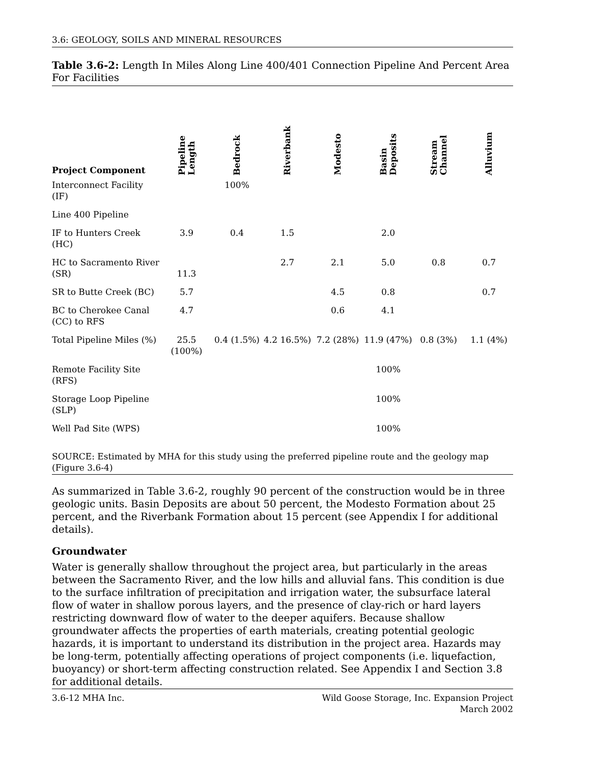3.6: GEOLOGY, SOILS AND MINERAL RESOURCES
Table 3.6-2: Length In Miles Along Line 400/401 Connection Pipeline And Percent Area For Facilities
| Project Component | Pipeline Length | Bedrock | Riverbank | Modesto | Basin Deposits | Stream Channel | Alluvium |
| --- | --- | --- | --- | --- | --- | --- | --- |
| Interconnect Facility (IF) | | 100% | | | | | |
| Line 400 Pipeline | | | | | | | |
| IF to Hunters Creek (HC) | 3.9 | 0.4 | 1.5 | | 2.0 | | |
| HC to Sacramento River (SR) | 11.3 | | 2.7 | 2.1 | 5.0 | 0.8 | 0.7 |
| SR to Butte Creek (BC) | 5.7 | | | 4.5 | 0.8 | | 0.7 |
| BC to Cherokee Canal (CC) to RFS | 4.7 | | | 0.6 | 4.1 | | |
| Total Pipeline Miles (%) | 25.5 (100%) | 0.4 (1.5%) | 4.2 16.5%) | 7.2 (28%) | 11.9 (47%) | 0.8 (3%) | 1.1 (4%) |
| Remote Facility Site (RFS) | | | | | 100% | | |
| Storage Loop Pipeline (SLP) | | | | | 100% | | |
| Well Pad Site (WPS) | | | | | 100% | | |
SOURCE: Estimated by MHA for this study using the preferred pipeline route and the geology map (Figure 3.6-4)
As summarized in Table 3.6-2, roughly 90 percent of the construction would be in three geologic units. Basin Deposits are about 50 percent, the Modesto Formation about 25 percent, and the Riverbank Formation about 15 percent (see Appendix I for additional details).
Groundwater
Water is generally shallow throughout the project area, but particularly in the areas between the Sacramento River, and the low hills and alluvial fans. This condition is due to the surface infiltration of precipitation and irrigation water, the subsurface lateral flow of water in shallow porous layers, and the presence of clay-rich or hard layers restricting downward flow of water to the deeper aquifers. Because shallow groundwater affects the properties of earth materials, creating potential geologic hazards, it is important to understand its distribution in the project area. Hazards may be long-term, potentially affecting operations of project components (i.e. liquefaction, buoyancy) or short-term affecting construction related. See Appendix I and Section 3.8 for additional details.
3.6-12 MHA Inc. Wild Goose Storage, Inc. Expansion Project
March 2002